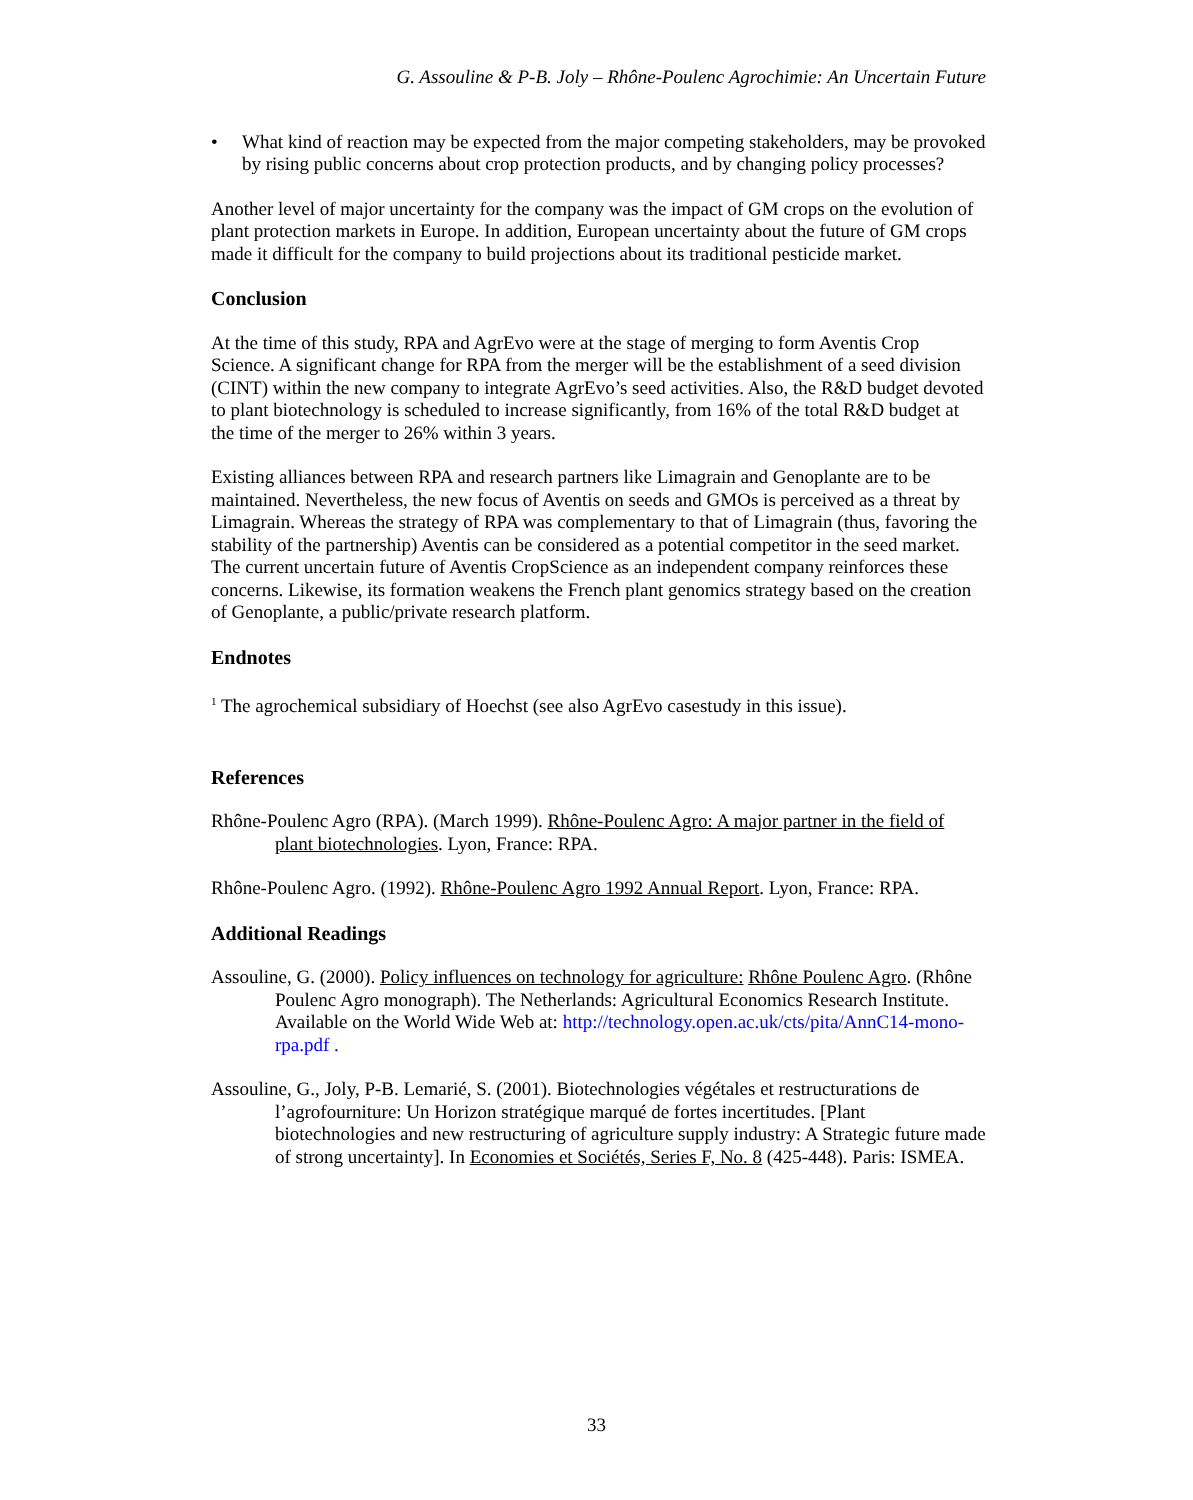G. Assouline & P-B. Joly – Rhône-Poulenc Agrochimie: An Uncertain Future
• What kind of reaction may be expected from the major competing stakeholders, may be provoked by rising public concerns about crop protection products, and by changing policy processes?
Another level of major uncertainty for the company was the impact of GM crops on the evolution of plant protection markets in Europe. In addition, European uncertainty about the future of GM crops made it difficult for the company to build projections about its traditional pesticide market.
Conclusion
At the time of this study, RPA and AgrEvo were at the stage of merging to form Aventis Crop Science. A significant change for RPA from the merger will be the establishment of a seed division (CINT) within the new company to integrate AgrEvo’s seed activities. Also, the R&D budget devoted to plant biotechnology is scheduled to increase significantly, from 16% of the total R&D budget at the time of the merger to 26% within 3 years.
Existing alliances between RPA and research partners like Limagrain and Genoplante are to be maintained. Nevertheless, the new focus of Aventis on seeds and GMOs is perceived as a threat by Limagrain. Whereas the strategy of RPA was complementary to that of Limagrain (thus, favoring the stability of the partnership) Aventis can be considered as a potential competitor in the seed market. The current uncertain future of Aventis CropScience as an independent company reinforces these concerns. Likewise, its formation weakens the French plant genomics strategy based on the creation of Genoplante, a public/private research platform.
Endnotes
<sup>1</sup> The agrochemical subsidiary of Hoechst (see also AgrEvo casestudy in this issue).
References
Rhône-Poulenc Agro (RPA). (March 1999). Rhône-Poulenc Agro: A major partner in the field of plant biotechnologies. Lyon, France: RPA.
Rhône-Poulenc Agro. (1992). Rhône-Poulenc Agro 1992 Annual Report. Lyon, France: RPA.
Additional Readings
Assouline, G. (2000). Policy influences on technology for agriculture: Rhône Poulenc Agro. (Rhône Poulenc Agro monograph). The Netherlands: Agricultural Economics Research Institute. Available on the World Wide Web at: http://technology.open.ac.uk/cts/pita/AnnC14-mono-rpa.pdf .
Assouline, G., Joly, P-B. Lemarié, S. (2001). Biotechnologies végétales et restructurations de l’agrofourniture: Un Horizon stratégique marqué de fortes incertitudes. [Plant biotechnologies and new restructuring of agriculture supply industry: A Strategic future made of strong uncertainty]. In Economies et Sociétés, Series F, No. 8 (425-448). Paris: ISMEA.
33